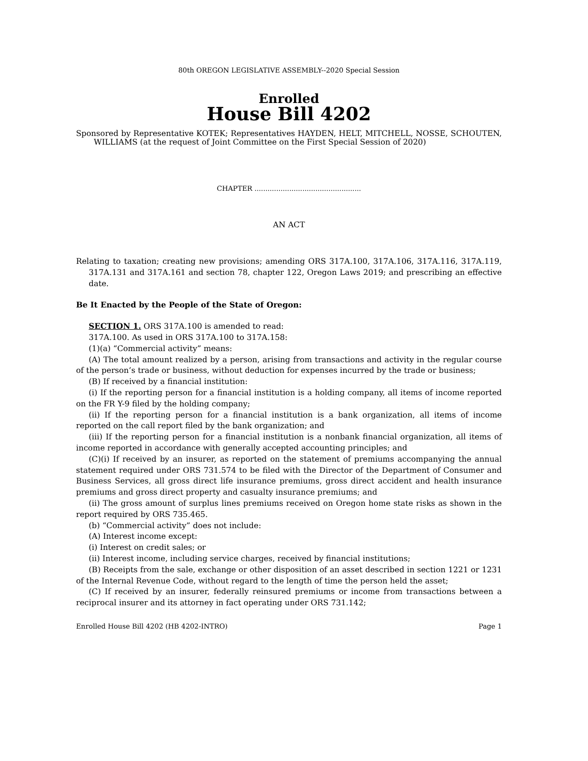80th OREGON LEGISLATIVE ASSEMBLY--2020 Special Session
Enrolled
House Bill 4202
Sponsored by Representative KOTEK; Representatives HAYDEN, HELT, MITCHELL, NOSSE, SCHOUTEN, WILLIAMS (at the request of Joint Committee on the First Special Session of 2020)
CHAPTER .................................................
AN ACT
Relating to taxation; creating new provisions; amending ORS 317A.100, 317A.106, 317A.116, 317A.119, 317A.131 and 317A.161 and section 78, chapter 122, Oregon Laws 2019; and prescribing an effective date.
Be It Enacted by the People of the State of Oregon:
SECTION 1. ORS 317A.100 is amended to read:
317A.100. As used in ORS 317A.100 to 317A.158:
(1)(a) “Commercial activity” means:
(A) The total amount realized by a person, arising from transactions and activity in the regular course of the person’s trade or business, without deduction for expenses incurred by the trade or business;
(B) If received by a financial institution:
(i) If the reporting person for a financial institution is a holding company, all items of income reported on the FR Y-9 filed by the holding company;
(ii) If the reporting person for a financial institution is a bank organization, all items of income reported on the call report filed by the bank organization; and
(iii) If the reporting person for a financial institution is a nonbank financial organization, all items of income reported in accordance with generally accepted accounting principles; and
(C)(i) If received by an insurer, as reported on the statement of premiums accompanying the annual statement required under ORS 731.574 to be filed with the Director of the Department of Consumer and Business Services, all gross direct life insurance premiums, gross direct accident and health insurance premiums and gross direct property and casualty insurance premiums; and
(ii) The gross amount of surplus lines premiums received on Oregon home state risks as shown in the report required by ORS 735.465.
(b) “Commercial activity” does not include:
(A) Interest income except:
(i) Interest on credit sales; or
(ii) Interest income, including service charges, received by financial institutions;
(B) Receipts from the sale, exchange or other disposition of an asset described in section 1221 or 1231 of the Internal Revenue Code, without regard to the length of time the person held the asset;
(C) If received by an insurer, federally reinsured premiums or income from transactions between a reciprocal insurer and its attorney in fact operating under ORS 731.142;
Enrolled House Bill 4202 (HB 4202-INTRO) Page 1